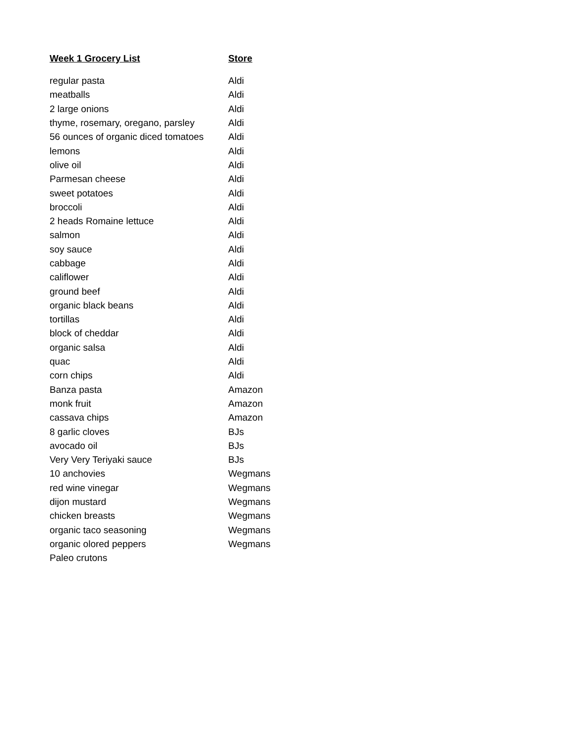| Week 1 Grocery List | Store |
| --- | --- |
| regular pasta | Aldi |
| meatballs | Aldi |
| 2 large onions | Aldi |
| thyme, rosemary, oregano, parsley | Aldi |
| 56 ounces of organic diced tomatoes | Aldi |
| lemons | Aldi |
| olive oil | Aldi |
| Parmesan cheese | Aldi |
| sweet potatoes | Aldi |
| broccoli | Aldi |
| 2 heads Romaine lettuce | Aldi |
| salmon | Aldi |
| soy sauce | Aldi |
| cabbage | Aldi |
| califlower | Aldi |
| ground beef | Aldi |
| organic black beans | Aldi |
| tortillas | Aldi |
| block of cheddar | Aldi |
| organic salsa | Aldi |
| quac | Aldi |
| corn chips | Aldi |
| Banza pasta | Amazon |
| monk fruit | Amazon |
| cassava chips | Amazon |
| 8 garlic cloves | BJs |
| avocado oil | BJs |
| Very Very Teriyaki sauce | BJs |
| 10 anchovies | Wegmans |
| red wine vinegar | Wegmans |
| dijon mustard | Wegmans |
| chicken breasts | Wegmans |
| organic taco seasoning | Wegmans |
| organic olored peppers | Wegmans |
| Paleo crutons | |